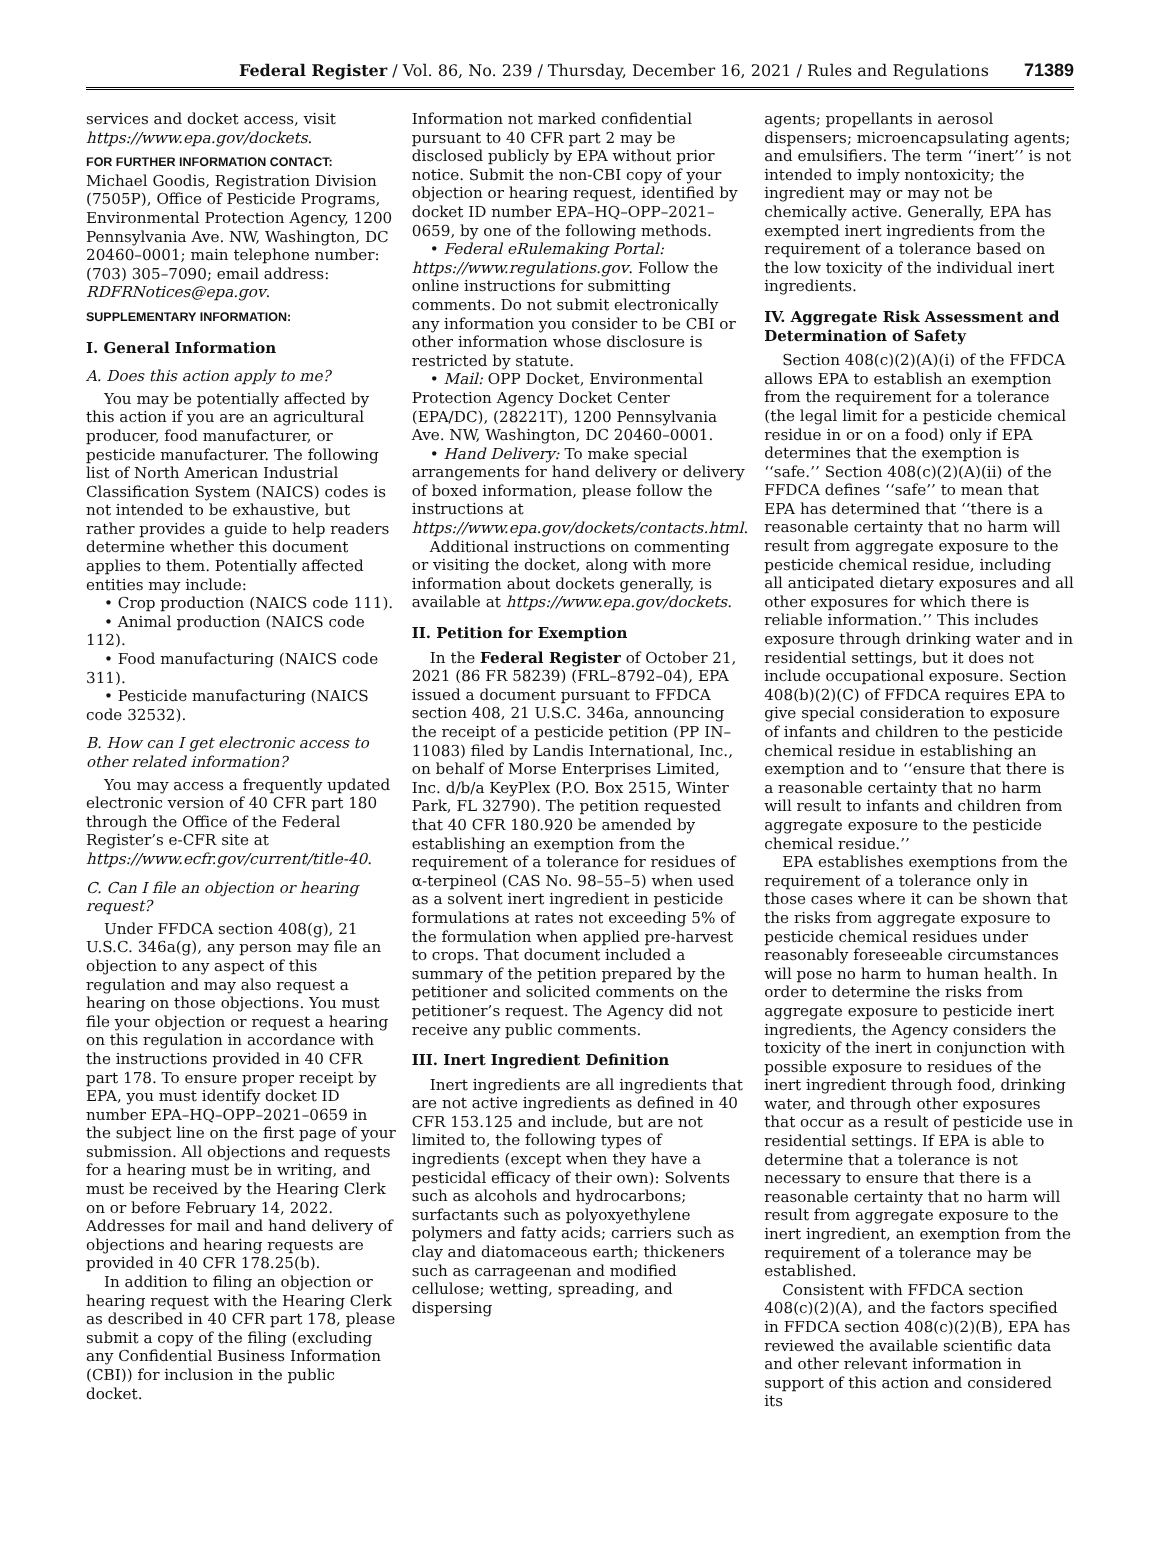Federal Register / Vol. 86, No. 239 / Thursday, December 16, 2021 / Rules and Regulations 71389
services and docket access, visit https://www.epa.gov/dockets.
FOR FURTHER INFORMATION CONTACT:
Michael Goodis, Registration Division (7505P), Office of Pesticide Programs, Environmental Protection Agency, 1200 Pennsylvania Ave. NW, Washington, DC 20460–0001; main telephone number: (703) 305–7090; email address: RDFRNotices@epa.gov.
SUPPLEMENTARY INFORMATION:
I. General Information
A. Does this action apply to me?
You may be potentially affected by this action if you are an agricultural producer, food manufacturer, or pesticide manufacturer. The following list of North American Industrial Classification System (NAICS) codes is not intended to be exhaustive, but rather provides a guide to help readers determine whether this document applies to them. Potentially affected entities may include:
• Crop production (NAICS code 111).
• Animal production (NAICS code 112).
• Food manufacturing (NAICS code 311).
• Pesticide manufacturing (NAICS code 32532).
B. How can I get electronic access to other related information?
You may access a frequently updated electronic version of 40 CFR part 180 through the Office of the Federal Register’s e-CFR site at https://www.ecfr.gov/current/title-40.
C. Can I file an objection or hearing request?
Under FFDCA section 408(g), 21 U.S.C. 346a(g), any person may file an objection to any aspect of this regulation and may also request a hearing on those objections. You must file your objection or request a hearing on this regulation in accordance with the instructions provided in 40 CFR part 178. To ensure proper receipt by EPA, you must identify docket ID number EPA–HQ–OPP–2021–0659 in the subject line on the first page of your submission. All objections and requests for a hearing must be in writing, and must be received by the Hearing Clerk on or before February 14, 2022. Addresses for mail and hand delivery of objections and hearing requests are provided in 40 CFR 178.25(b).
In addition to filing an objection or hearing request with the Hearing Clerk as described in 40 CFR part 178, please submit a copy of the filing (excluding any Confidential Business Information (CBI)) for inclusion in the public docket.
Information not marked confidential pursuant to 40 CFR part 2 may be disclosed publicly by EPA without prior notice. Submit the non-CBI copy of your objection or hearing request, identified by docket ID number EPA–HQ–OPP–2021–0659, by one of the following methods.
• Federal eRulemaking Portal: https://www.regulations.gov. Follow the online instructions for submitting comments. Do not submit electronically any information you consider to be CBI or other information whose disclosure is restricted by statute.
• Mail: OPP Docket, Environmental Protection Agency Docket Center (EPA/DC), (28221T), 1200 Pennsylvania Ave. NW, Washington, DC 20460–0001.
• Hand Delivery: To make special arrangements for hand delivery or delivery of boxed information, please follow the instructions at https://www.epa.gov/dockets/contacts.html.
Additional instructions on commenting or visiting the docket, along with more information about dockets generally, is available at https://www.epa.gov/dockets.
II. Petition for Exemption
In the Federal Register of October 21, 2021 (86 FR 58239) (FRL–8792–04), EPA issued a document pursuant to FFDCA section 408, 21 U.S.C. 346a, announcing the receipt of a pesticide petition (PP IN–11083) filed by Landis International, Inc., on behalf of Morse Enterprises Limited, Inc. d/b/a KeyPlex (P.O. Box 2515, Winter Park, FL 32790). The petition requested that 40 CFR 180.920 be amended by establishing an exemption from the requirement of a tolerance for residues of α-terpineol (CAS No. 98–55–5) when used as a solvent inert ingredient in pesticide formulations at rates not exceeding 5% of the formulation when applied pre-harvest to crops. That document included a summary of the petition prepared by the petitioner and solicited comments on the petitioner’s request. The Agency did not receive any public comments.
III. Inert Ingredient Definition
Inert ingredients are all ingredients that are not active ingredients as defined in 40 CFR 153.125 and include, but are not limited to, the following types of ingredients (except when they have a pesticidal efficacy of their own): Solvents such as alcohols and hydrocarbons; surfactants such as polyoxyethylene polymers and fatty acids; carriers such as clay and diatomaceous earth; thickeners such as carrageenan and modified cellulose; wetting, spreading, and dispersing
agents; propellants in aerosol dispensers; microencapsulating agents; and emulsifiers. The term ‘‘inert’’ is not intended to imply nontoxicity; the ingredient may or may not be chemically active. Generally, EPA has exempted inert ingredients from the requirement of a tolerance based on the low toxicity of the individual inert ingredients.
IV. Aggregate Risk Assessment and Determination of Safety
Section 408(c)(2)(A)(i) of the FFDCA allows EPA to establish an exemption from the requirement for a tolerance (the legal limit for a pesticide chemical residue in or on a food) only if EPA determines that the exemption is ‘‘safe.’’ Section 408(c)(2)(A)(ii) of the FFDCA defines ‘‘safe’’ to mean that EPA has determined that ‘‘there is a reasonable certainty that no harm will result from aggregate exposure to the pesticide chemical residue, including all anticipated dietary exposures and all other exposures for which there is reliable information.’’ This includes exposure through drinking water and in residential settings, but it does not include occupational exposure. Section 408(b)(2)(C) of FFDCA requires EPA to give special consideration to exposure of infants and children to the pesticide chemical residue in establishing an exemption and to ‘‘ensure that there is a reasonable certainty that no harm will result to infants and children from aggregate exposure to the pesticide chemical residue.’’
EPA establishes exemptions from the requirement of a tolerance only in those cases where it can be shown that the risks from aggregate exposure to pesticide chemical residues under reasonably foreseeable circumstances will pose no harm to human health. In order to determine the risks from aggregate exposure to pesticide inert ingredients, the Agency considers the toxicity of the inert in conjunction with possible exposure to residues of the inert ingredient through food, drinking water, and through other exposures that occur as a result of pesticide use in residential settings. If EPA is able to determine that a tolerance is not necessary to ensure that there is a reasonable certainty that no harm will result from aggregate exposure to the inert ingredient, an exemption from the requirement of a tolerance may be established.
Consistent with FFDCA section 408(c)(2)(A), and the factors specified in FFDCA section 408(c)(2)(B), EPA has reviewed the available scientific data and other relevant information in support of this action and considered its